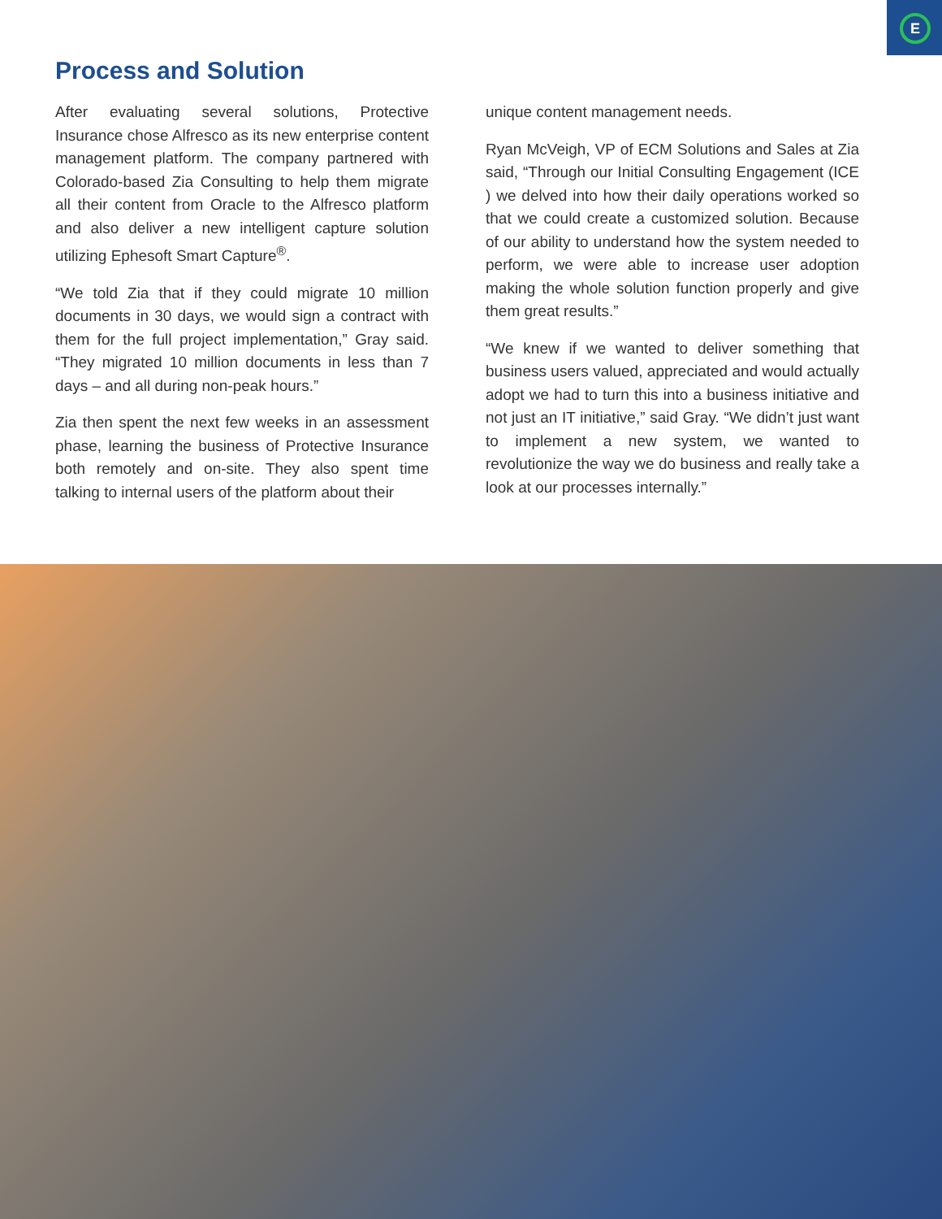E
Process and Solution
After evaluating several solutions, Protective Insurance chose Alfresco as its new enterprise content management platform. The company partnered with Colorado-based Zia Consulting to help them migrate all their content from Oracle to the Alfresco platform and also deliver a new intelligent capture solution utilizing Ephesoft Smart Capture<sup>®</sup>.
“We told Zia that if they could migrate 10 million documents in 30 days, we would sign a contract with them for the full project implementation,” Gray said. “They migrated 10 million documents in less than 7 days – and all during non-peak hours.”
Zia then spent the next few weeks in an assessment phase, learning the business of Protective Insurance both remotely and on-site. They also spent time talking to internal users of the platform about their
unique content management needs.
Ryan McVeigh, VP of ECM Solutions and Sales at Zia said, “Through our Initial Consulting Engagement (ICE ) we delved into how their daily operations worked so that we could create a customized solution. Because of our ability to understand how the system needed to perform, we were able to increase user adoption making the whole solution function properly and give them great results.”
“We knew if we wanted to deliver something that business users valued, appreciated and would actually adopt we had to turn this into a business initiative and not just an IT initiative,” said Gray. “We didn’t just want to implement a new system, we wanted to revolutionize the way we do business and really take a look at our processes internally.”